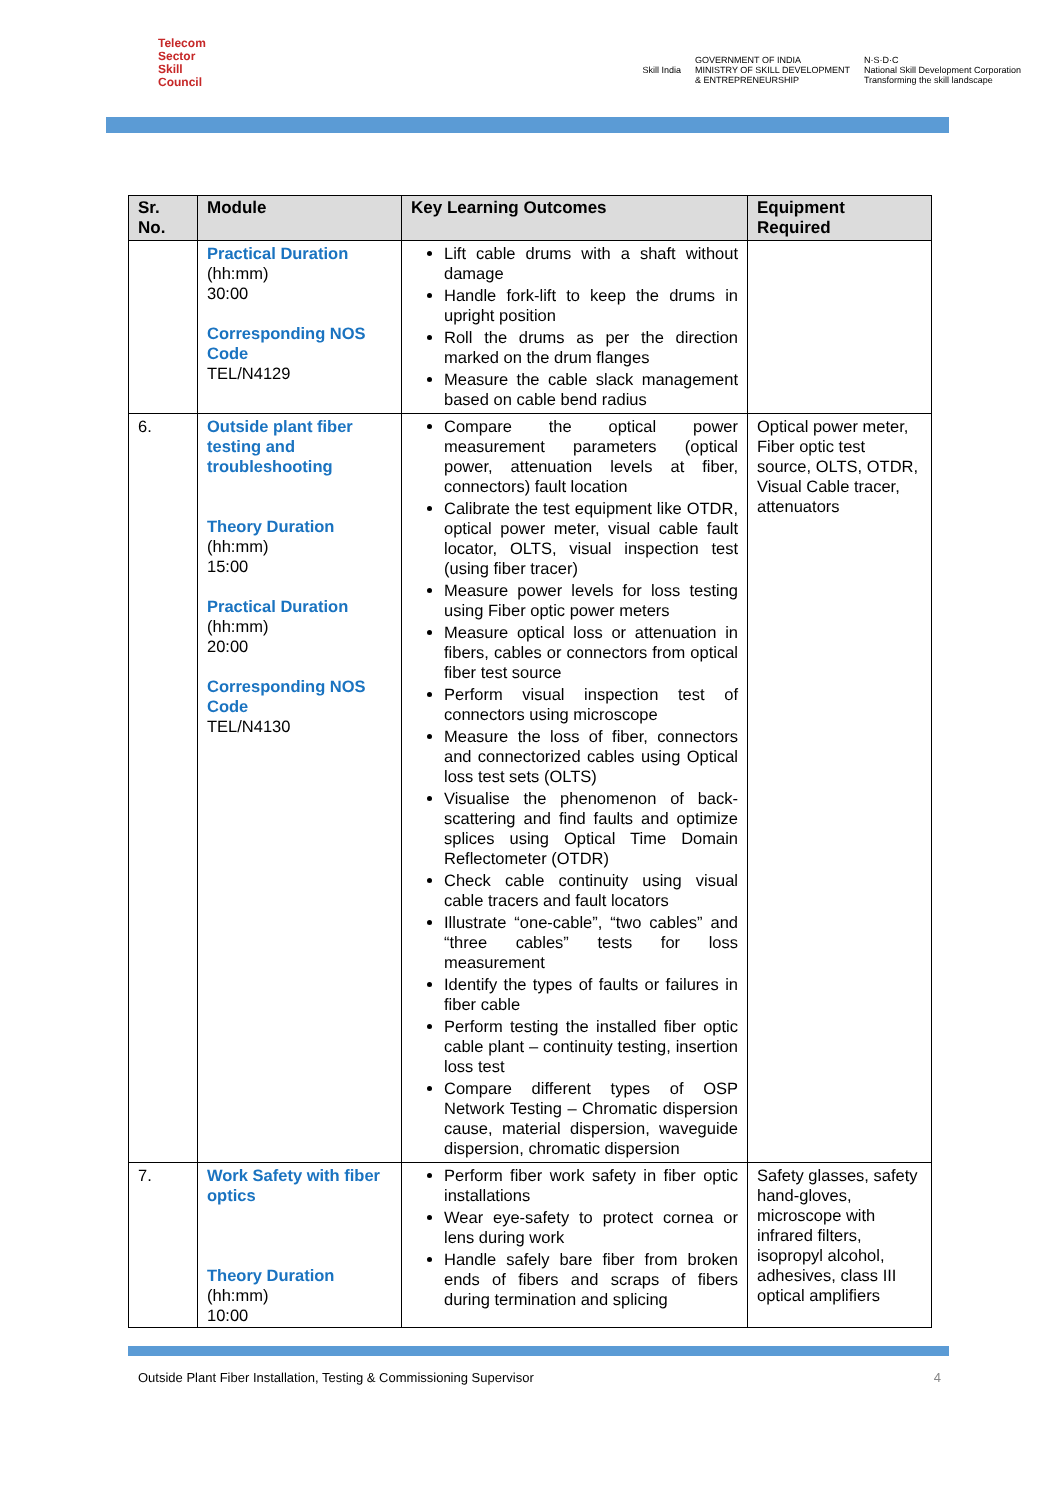Telecom
Sector
Skill
Council
Skill India
GOVERNMENT OF INDIA
MINISTRY OF SKILL DEVELOPMENT
& ENTREPRENEURSHIP
N·S·D·C
National Skill Development Corporation
Transforming the skill landscape
| Sr. No. | Module | Key Learning Outcomes | Equipment Required |
| --- | --- | --- | --- |
| | Practical Duration (hh:mm) 30:00 Corresponding NOS Code TEL/N4129 | Lift cable drums with a shaft without damage Handle fork-lift to keep the drums in upright position Roll the drums as per the direction marked on the drum flanges Measure the cable slack management based on cable bend radius | |
| 6. | Outside plant fiber testing and troubleshooting Theory Duration (hh:mm) 15:00 Practical Duration (hh:mm) 20:00 Corresponding NOS Code TEL/N4130 | Compare the optical power measurement parameters (optical power, attenuation levels at fiber, connectors) fault location Calibrate the test equipment like OTDR, optical power meter, visual cable fault locator, OLTS, visual inspection test (using fiber tracer) Measure power levels for loss testing using Fiber optic power meters Measure optical loss or attenuation in fibers, cables or connectors from optical fiber test source Perform visual inspection test of connectors using microscope Measure the loss of fiber, connectors and connectorized cables using Optical loss test sets (OLTS) Visualise the phenomenon of back-scattering and find faults and optimize splices using Optical Time Domain Reflectometer (OTDR) Check cable continuity using visual cable tracers and fault locators Illustrate “one-cable”, “two cables” and “three cables” tests for loss measurement Identify the types of faults or failures in fiber cable Perform testing the installed fiber optic cable plant – continuity testing, insertion loss test Compare different types of OSP Network Testing – Chromatic dispersion cause, material dispersion, waveguide dispersion, chromatic dispersion | Optical power meter, Fiber optic test source, OLTS, OTDR, Visual Cable tracer, attenuators |
| 7. | Work Safety with fiber optics Theory Duration (hh:mm) 10:00 | Perform fiber work safety in fiber optic installations Wear eye-safety to protect cornea or lens during work Handle safely bare fiber from broken ends of fibers and scraps of fibers during termination and splicing | Safety glasses, safety hand-gloves, microscope with infrared filters, isopropyl alcohol, adhesives, class III optical amplifiers |
Outside Plant Fiber Installation, Testing & Commissioning Supervisor 4